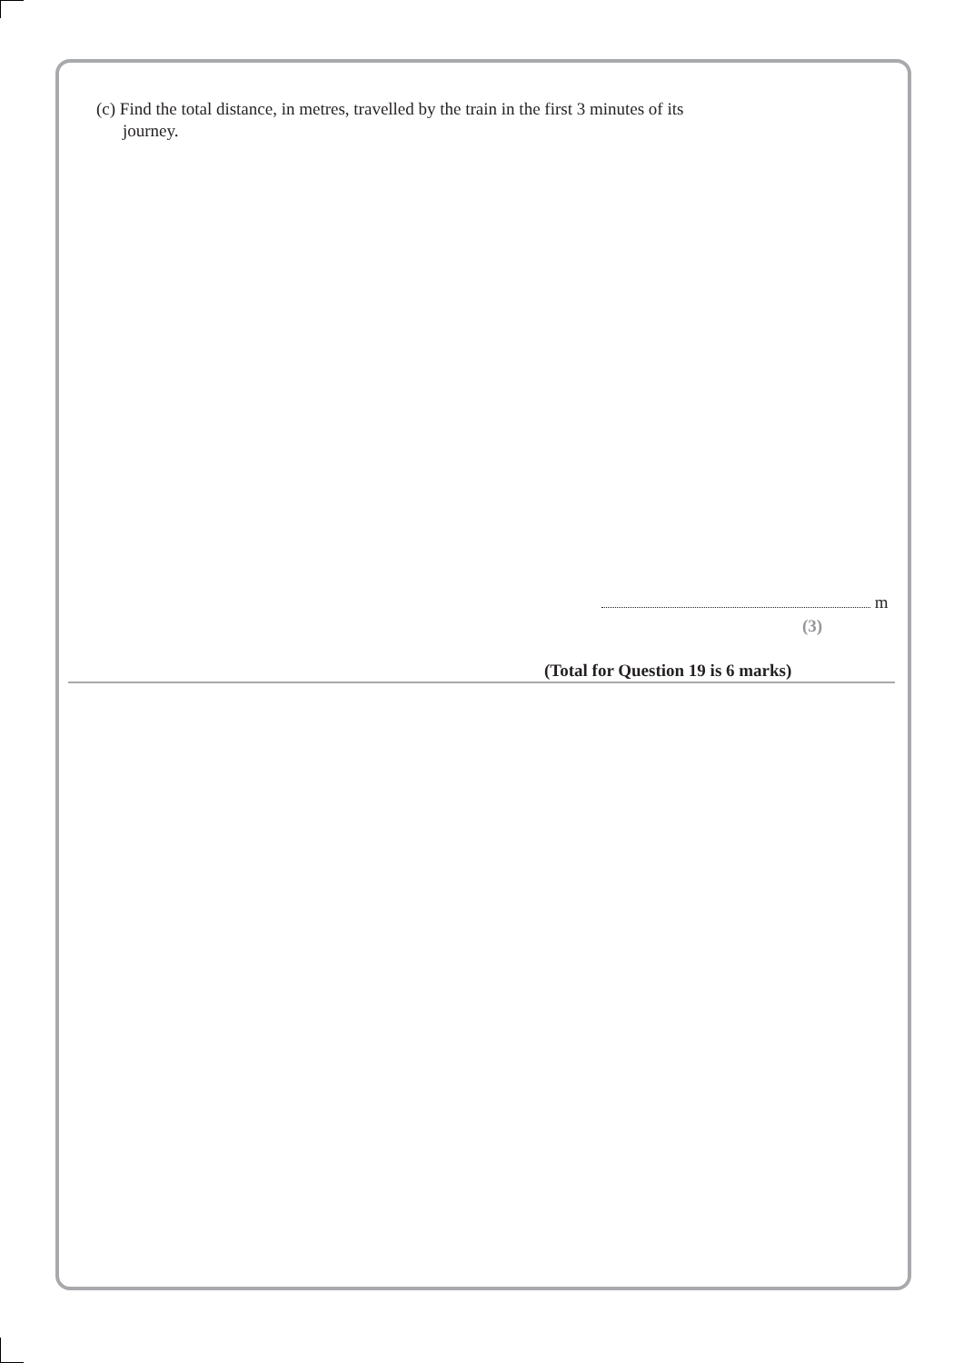(c) Find the total distance, in metres, travelled by the train in the first 3 minutes of its
journey.
m
(3)
(Total for Question 19 is 6 marks)